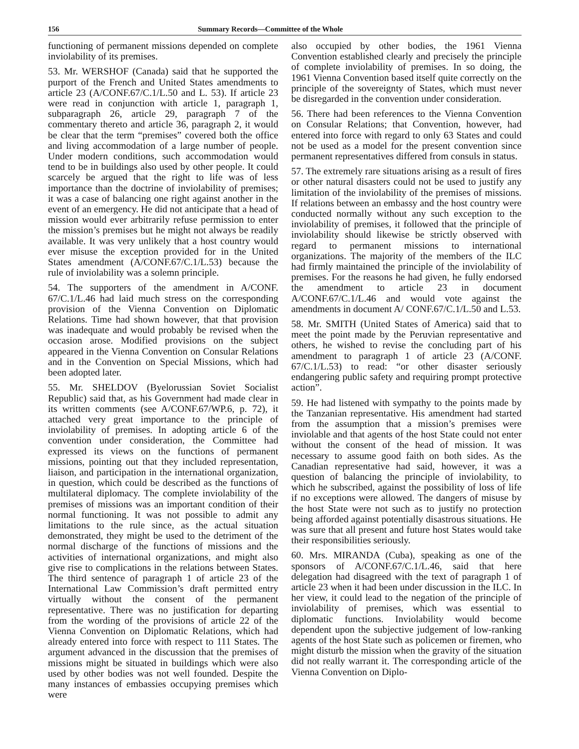156 Summary Records—Committee of the Whole
functioning of permanent missions depended on complete inviolability of its premises.
53. Mr. WERSHOF (Canada) said that he supported the purport of the French and United States amendments to article 23 (A/CONF.67/C.1/L.50 and L. 53). If article 23 were read in conjunction with article 1, paragraph 1, subparagraph 26, article 29, paragraph 7 of the commentary thereto and article 36, paragraph 2, it would be clear that the term “premises” covered both the office and living accommodation of a large number of people. Under modern conditions, such accommodation would tend to be in buildings also used by other people. It could scarcely be argued that the right to life was of less importance than the doctrine of inviolability of premises; it was a case of balancing one right against another in the event of an emergency. He did not anticipate that a head of mission would ever arbitrarily refuse permission to enter the mission’s premises but he might not always be readily available. It was very unlikely that a host country would ever misuse the exception provided for in the United States amendment (A/CONF.67/C.1/L.53) because the rule of inviolability was a solemn principle.
54. The supporters of the amendment in A/CONF. 67/C.1/L.46 had laid much stress on the corresponding provision of the Vienna Convention on Diplomatic Relations. Time had shown however, that that provision was inadequate and would probably be revised when the occasion arose. Modified provisions on the subject appeared in the Vienna Convention on Consular Relations and in the Convention on Special Missions, which had been adopted later.
55. Mr. SHELDOV (Byelorussian Soviet Socialist Republic) said that, as his Government had made clear in its written comments (see A/CONF.67/WP.6, p. 72), it attached very great importance to the principle of inviolability of premises. In adopting article 6 of the convention under consideration, the Committee had expressed its views on the functions of permanent missions, pointing out that they included representation, liaison, and participation in the international organization, in question, which could be described as the functions of multilateral diplomacy. The complete inviolability of the premises of missions was an important condition of their normal functioning. It was not possible to admit any limitations to the rule since, as the actual situation demonstrated, they might be used to the detriment of the normal discharge of the functions of missions and the activities of international organizations, and might also give rise to complications in the relations between States. The third sentence of paragraph 1 of article 23 of the International Law Commission’s draft permitted entry virtually without the consent of the permanent representative. There was no justification for departing from the wording of the provisions of article 22 of the Vienna Convention on Diplomatic Relations, which had already entered into force with respect to 111 States. The argument advanced in the discussion that the premises of missions might be situated in buildings which were also used by other bodies was not well founded. Despite the many instances of embassies occupying premises which were
also occupied by other bodies, the 1961 Vienna Convention established clearly and precisely the principle of complete inviolability of premises. In so doing, the 1961 Vienna Convention based itself quite correctly on the principle of the sovereignty of States, which must never be disregarded in the convention under consideration.
56. There had been references to the Vienna Convention on Consular Relations; that Convention, however, had entered into force with regard to only 63 States and could not be used as a model for the present convention since permanent representatives differed from consuls in status.
57. The extremely rare situations arising as a result of fires or other natural disasters could not be used to justify any limitation of the inviolability of the premises of missions. If relations between an embassy and the host country were conducted normally without any such exception to the inviolability of premises, it followed that the principle of inviolability should likewise be strictly observed with regard to permanent missions to international organizations. The majority of the members of the ILC had firmly maintained the principle of the inviolability of premises. For the reasons he had given, he fully endorsed the amendment to article 23 in document A/CONF.67/C.1/L.46 and would vote against the amendments in document A/ CONF.67/C.1/L.50 and L.53.
58. Mr. SMITH (United States of America) said that to meet the point made by the Peruvian representative and others, he wished to revise the concluding part of his amendment to paragraph 1 of article 23 (A/CONF. 67/C.1/L.53) to read: “or other disaster seriously endangering public safety and requiring prompt protective action”.
59. He had listened with sympathy to the points made by the Tanzanian representative. His amendment had started from the assumption that a mission’s premises were inviolable and that agents of the host State could not enter without the consent of the head of mission. It was necessary to assume good faith on both sides. As the Canadian representative had said, however, it was a question of balancing the principle of inviolability, to which he subscribed, against the possibility of loss of life if no exceptions were allowed. The dangers of misuse by the host State were not such as to justify no protection being afforded against potentially disastrous situations. He was sure that all present and future host States would take their responsibilities seriously.
60. Mrs. MIRANDA (Cuba), speaking as one of the sponsors of A/CONF.67/C.1/L.46, said that here delegation had disagreed with the text of paragraph 1 of article 23 when it had been under discussion in the ILC. In her view, it could lead to the negation of the principle of inviolability of premises, which was essential to diplomatic functions. Inviolability would become dependent upon the subjective judgement of low-ranking agents of the host State such as policemen or firemen, who might disturb the mission when the gravity of the situation did not really warrant it. The corresponding article of the Vienna Convention on Diplo-